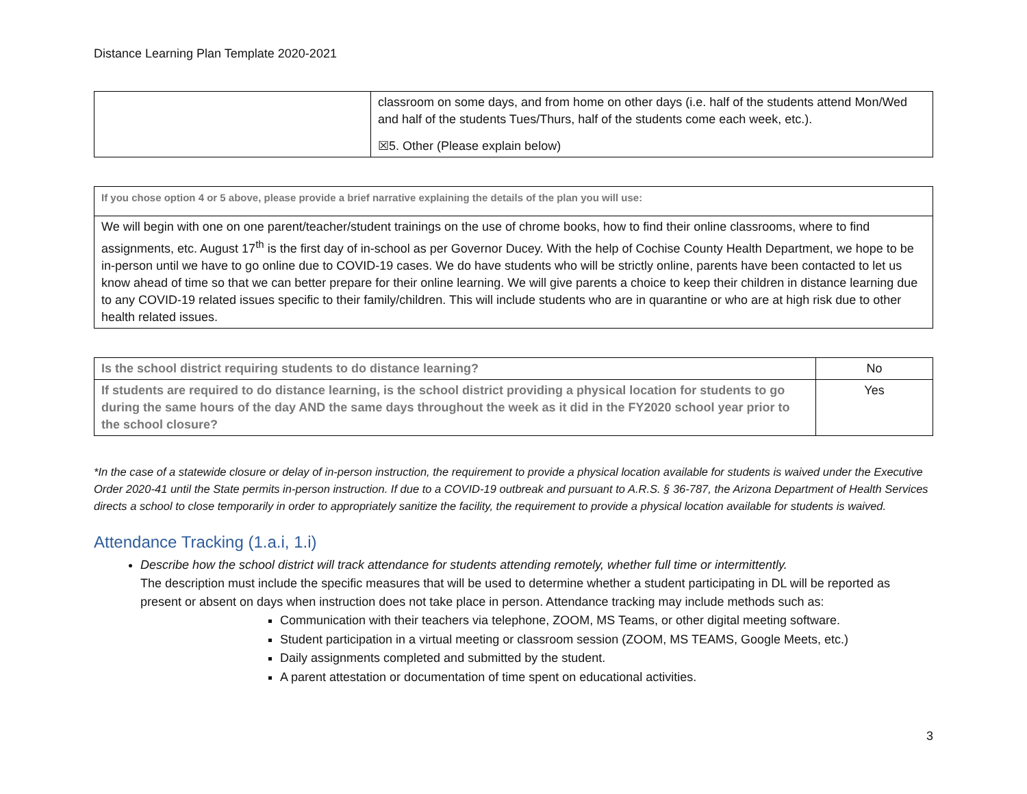Distance Learning Plan Template 2020-2021
| | classroom on some days, and from home on other days (i.e. half of the students attend Mon/Wed and half of the students Tues/Thurs, half of the students come each week, etc.). ☒5. Other (Please explain below) |
| If you chose option 4 or 5 above, please provide a brief narrative explaining the details of the plan you will use: |
| We will begin with one on one parent/teacher/student trainings on the use of chrome books, how to find their online classrooms, where to find assignments, etc. August 17<sup>th</sup> is the first day of in-school as per Governor Ducey. With the help of Cochise County Health Department, we hope to be in-person until we have to go online due to COVID-19 cases. We do have students who will be strictly online, parents have been contacted to let us know ahead of time so that we can better prepare for their online learning. We will give parents a choice to keep their children in distance learning due to any COVID-19 related issues specific to their family/children. This will include students who are in quarantine or who are at high risk due to other health related issues. |
| Is the school district requiring students to do distance learning? | No |
| If students are required to do distance learning, is the school district providing a physical location for students to go during the same hours of the day AND the same days throughout the week as it did in the FY2020 school year prior to the school closure? | Yes |
*In the case of a statewide closure or delay of in-person instruction, the requirement to provide a physical location available for students is waived under the Executive Order 2020-41 until the State permits in-person instruction. If due to a COVID-19 outbreak and pursuant to A.R.S. § 36-787, the Arizona Department of Health Services directs a school to close temporarily in order to appropriately sanitize the facility, the requirement to provide a physical location available for students is waived.
Attendance Tracking (1.a.i, 1.i)
Describe how the school district will track attendance for students attending remotely, whether full time or intermittently.
The description must include the specific measures that will be used to determine whether a student participating in DL will be reported as present or absent on days when instruction does not take place in person. Attendance tracking may include methods such as:
Communication with their teachers via telephone, ZOOM, MS Teams, or other digital meeting software.
Student participation in a virtual meeting or classroom session (ZOOM, MS TEAMS, Google Meets, etc.)
Daily assignments completed and submitted by the student.
A parent attestation or documentation of time spent on educational activities.
3